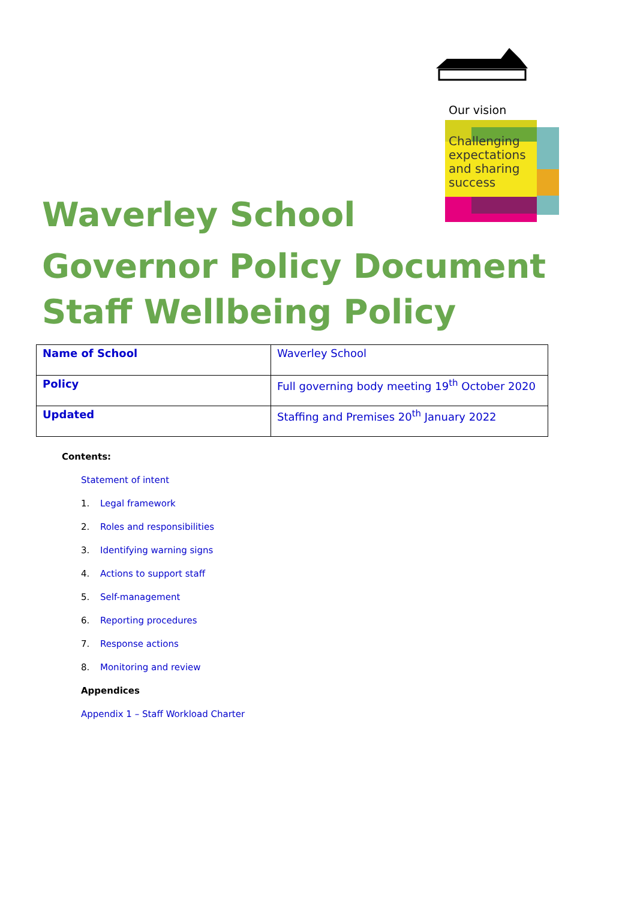Our vision
Challenging
expectations
and sharing
success
Waverley School
Governor Policy Document
Staff Wellbeing Policy
| Name of School | Waverley School |
| Policy | Full governing body meeting 19<sup>th</sup> October 2020 |
| Updated | Staffing and Premises 20<sup>th</sup> January 2022 |
Contents:
Statement of intent
1. Legal framework
2. Roles and responsibilities
3. Identifying warning signs
4. Actions to support staff
5. Self-management
6. Reporting procedures
7. Response actions
8. Monitoring and review
Appendices
Appendix 1 – Staff Workload Charter